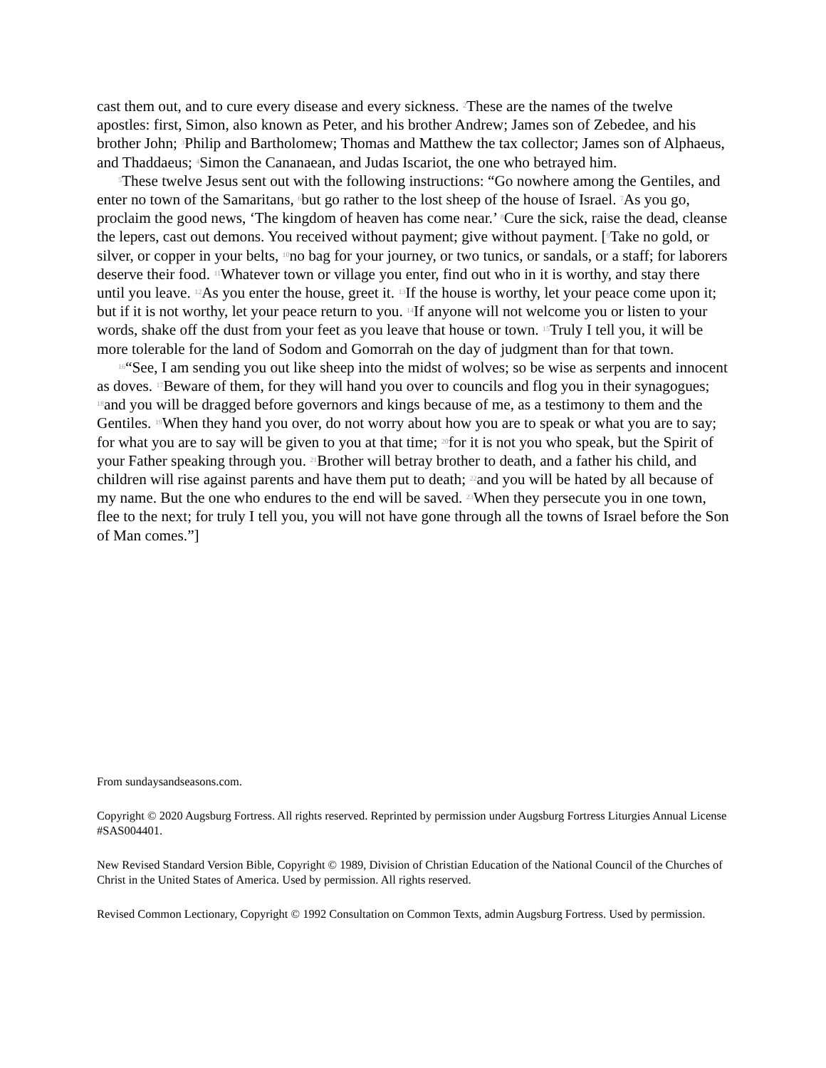cast them out, and to cure every disease and every sickness. <sup>2</sup>These are the names of the twelve apostles: first, Simon, also known as Peter, and his brother Andrew; James son of Zebedee, and his brother John; <sup>3</sup>Philip and Bartholomew; Thomas and Matthew the tax collector; James son of Alphaeus, and Thaddaeus; <sup>4</sup>Simon the Cananaean, and Judas Iscariot, the one who betrayed him.
<sup>5</sup> These twelve Jesus sent out with the following instructions: “Go nowhere among the Gentiles, and enter no town of the Samaritans, <sup>6</sup>but go rather to the lost sheep of the house of Israel. <sup>7</sup>As you go, proclaim the good news, ‘The kingdom of heaven has come near.’ <sup>8</sup>Cure the sick, raise the dead, cleanse the lepers, cast out demons. You received without payment; give without payment. [<sup>9</sup>Take no gold, or silver, or copper in your belts, <sup>10</sup>no bag for your journey, or two tunics, or sandals, or a staff; for laborers deserve their food. <sup>11</sup>Whatever town or village you enter, find out who in it is worthy, and stay there until you leave. <sup>12</sup>As you enter the house, greet it. <sup>13</sup>If the house is worthy, let your peace come upon it; but if it is not worthy, let your peace return to you. <sup>14</sup>If anyone will not welcome you or listen to your words, shake off the dust from your feet as you leave that house or town. <sup>15</sup>Truly I tell you, it will be more tolerable for the land of Sodom and Gomorrah on the day of judgment than for that town.
<sup>16</sup> “See, I am sending you out like sheep into the midst of wolves; so be wise as serpents and innocent as doves. <sup>17</sup>Beware of them, for they will hand you over to councils and flog you in their synagogues; <sup>18</sup>and you will be dragged before governors and kings because of me, as a testimony to them and the Gentiles. <sup>19</sup>When they hand you over, do not worry about how you are to speak or what you are to say; for what you are to say will be given to you at that time; <sup>20</sup>for it is not you who speak, but the Spirit of your Father speaking through you. <sup>21</sup>Brother will betray brother to death, and a father his child, and children will rise against parents and have them put to death; <sup>22</sup>and you will be hated by all because of my name. But the one who endures to the end will be saved. <sup>23</sup>When they persecute you in one town, flee to the next; for truly I tell you, you will not have gone through all the towns of Israel before the Son of Man comes.”]
From sundaysandseasons.com.
Copyright © 2020 Augsburg Fortress. All rights reserved. Reprinted by permission under Augsburg Fortress Liturgies Annual License #SAS004401.
New Revised Standard Version Bible, Copyright © 1989, Division of Christian Education of the National Council of the Churches of Christ in the United States of America. Used by permission. All rights reserved.
Revised Common Lectionary, Copyright © 1992 Consultation on Common Texts, admin Augsburg Fortress. Used by permission.